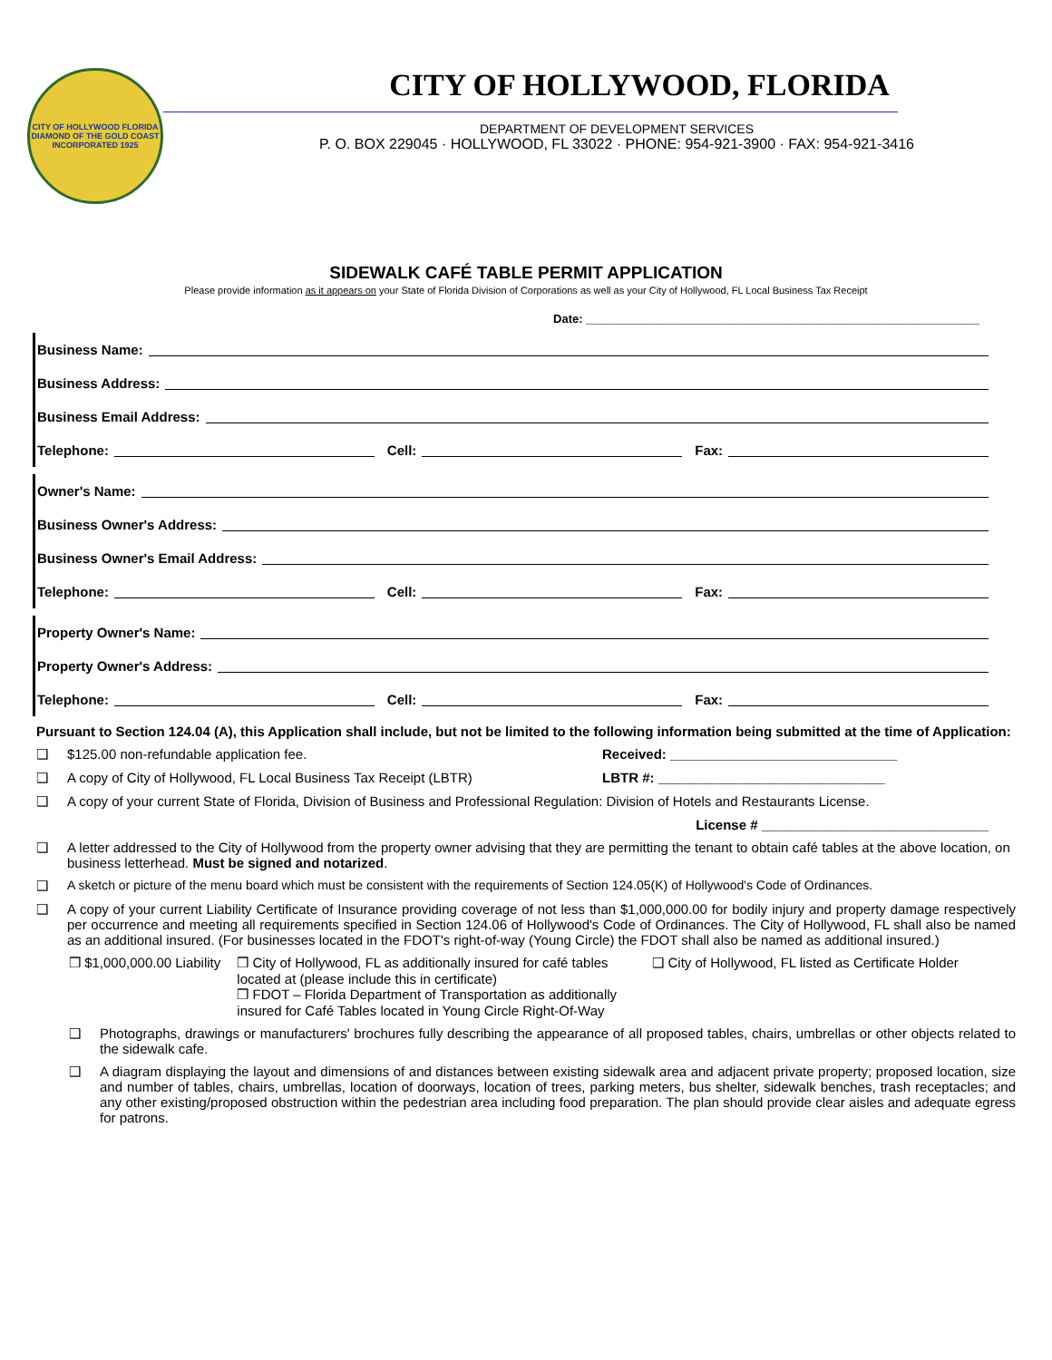CITY OF HOLLYWOOD FLORIDA
DIAMOND OF THE GOLD COAST
INCORPORATED 1925
CITY OF HOLLYWOOD, FLORIDA
DEPARTMENT OF DEVELOPMENT SERVICES
P. O. BOX 229045 · HOLLYWOOD, FL 33022 · PHONE: 954-921-3900 · FAX: 954-921-3416
SIDEWALK CAFÉ TABLE PERMIT APPLICATION
Please provide information as it appears on your State of Florida Division of Corporations as well as your City of Hollywood, FL Local Business Tax Receipt
Date: ____________________________________________________________
Business Name:
Business Address:
Business Email Address:
Telephone: Cell: Fax:
Owner's Name:
Business Owner's Address:
Business Owner's Email Address:
Telephone: Cell: Fax:
Property Owner's Name:
Property Owner's Address:
Telephone: Cell: Fax:
Pursuant to Section 124.04 (A), this Application shall include, but not be limited to the following information being submitted at the time of Application:
❑ $125.00 non-refundable application fee. Received: ______________________________
❑ A copy of City of Hollywood, FL Local Business Tax Receipt (LBTR) LBTR #: ______________________________
❑ A copy of your current State of Florida, Division of Business and Professional Regulation: Division of Hotels and Restaurants License.
License # ______________________________
❑ A letter addressed to the City of Hollywood from the property owner advising that they are permitting the tenant to obtain café tables at the above location, on business letterhead. Must be signed and notarized.
❑ A sketch or picture of the menu board which must be consistent with the requirements of Section 124.05(K) of Hollywood's Code of Ordinances.
❑ A copy of your current Liability Certificate of Insurance providing coverage of not less than $1,000,000.00 for bodily injury and property damage respectively per occurrence and meeting all requirements specified in Section 124.06 of Hollywood's Code of Ordinances. The City of Hollywood, FL shall also be named as an additional insured. (For businesses located in the FDOT's right-of-way (Young Circle) the FDOT shall also be named as additional insured.)
❒ $1,000,000.00 Liability ❒ City of Hollywood, FL as additionally insured for café tables located at (please include this in certificate)
❒ FDOT – Florida Department of Transportation as additionally insured for Café Tables located in Young Circle Right-Of-Way ❑ City of Hollywood, FL listed as Certificate Holder
❑ Photographs, drawings or manufacturers' brochures fully describing the appearance of all proposed tables, chairs, umbrellas or other objects related to the sidewalk cafe.
❑ A diagram displaying the layout and dimensions of and distances between existing sidewalk area and adjacent private property; proposed location, size and number of tables, chairs, umbrellas, location of doorways, location of trees, parking meters, bus shelter, sidewalk benches, trash receptacles; and any other existing/proposed obstruction within the pedestrian area including food preparation. The plan should provide clear aisles and adequate egress for patrons.